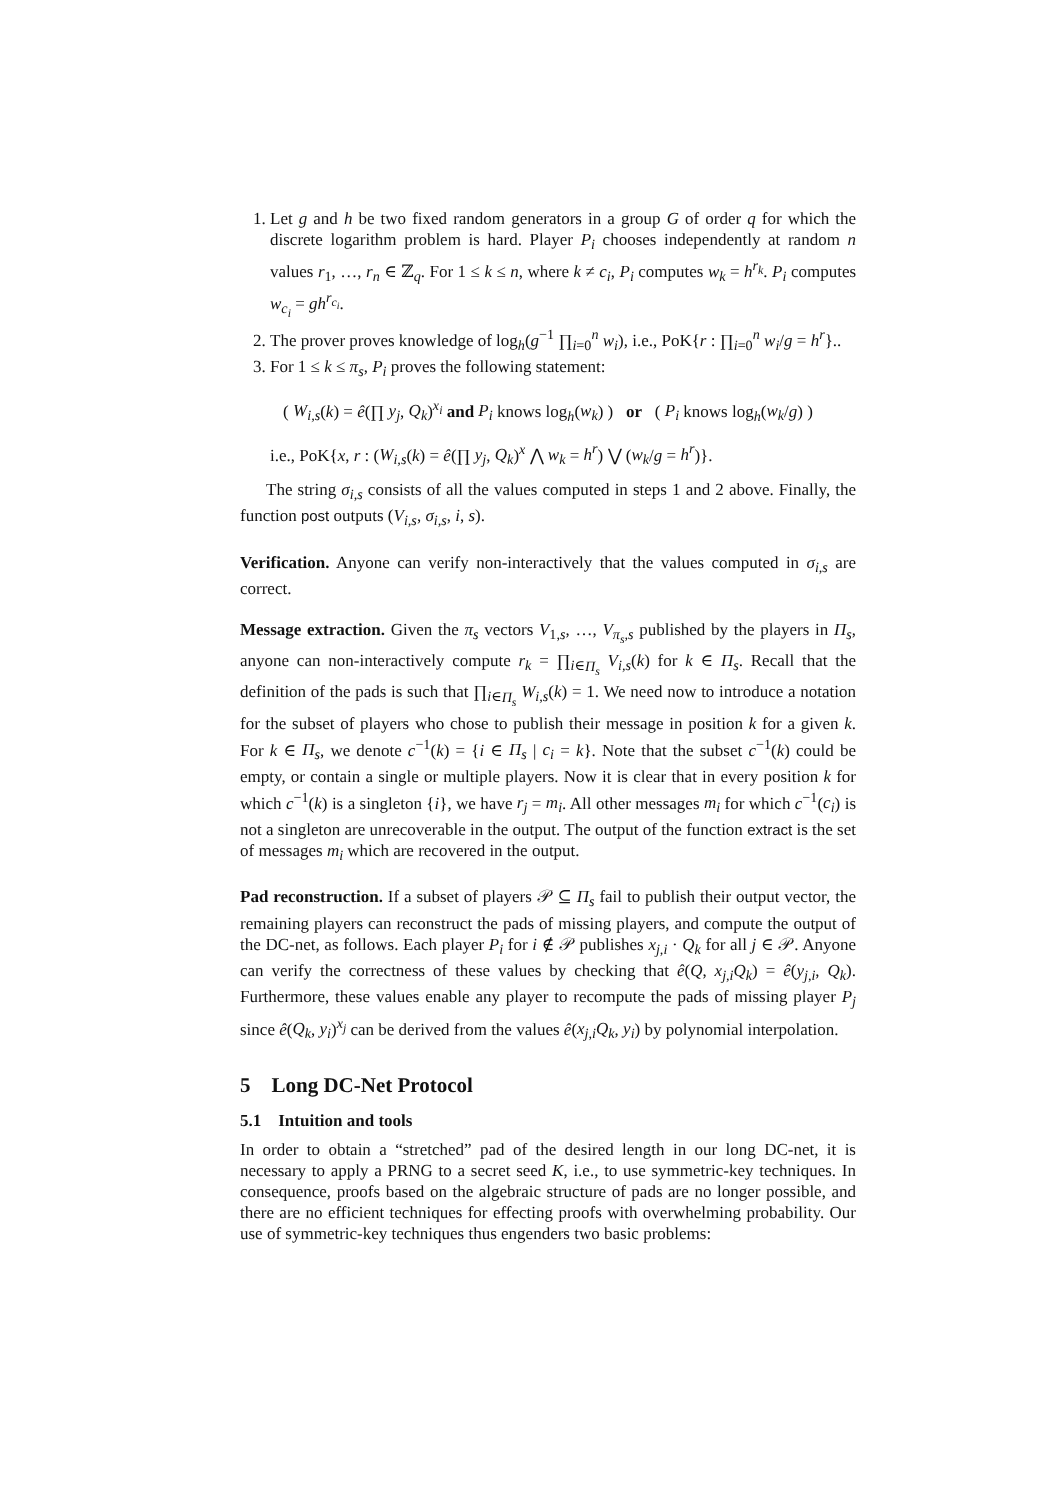1. Let g and h be two fixed random generators in a group G of order q for which the discrete logarithm problem is hard. Player P<sub>i</sub> chooses independently at random n values r<sub>1</sub>, …, r<sub>n</sub> ∈ ℤ<sub>q</sub>. For 1 ≤ k ≤ n, where k ≠ c<sub>i</sub>, P<sub>i</sub> computes w<sub>k</sub> = h<sup>r<sub>k</sub></sup>. P<sub>i</sub> computes w<sub>c<sub>i</sub></sub> = gh<sup>r<sub>c<sub>i</sub></sub></sup>.
2. The prover proves knowledge of log<sub>h</sub>(g<sup>−1</sup> ∏<sub>i=0</sub><sup>n</sup> w<sub>i</sub>), i.e., PoK{r : ∏<sub>i=0</sub><sup>n</sup> w<sub>i</sub>/g = h<sup>r</sup>}..
3. For 1 ≤ k ≤ π<sub>s</sub>, P<sub>i</sub> proves the following statement:
( W<sub>i,s</sub>(k) = ê(∏ y<sub>j</sub>, Q<sub>k</sub>)<sup>x<sub>i</sub></sup> and P<sub>i</sub> knows log<sub>h</sub>(w<sub>k</sub>) ) or ( P<sub>i</sub> knows log<sub>h</sub>(w<sub>k</sub>/g) )
i.e., PoK{x, r : (W<sub>i,s</sub>(k) = ê(∏ y<sub>j</sub>, Q<sub>k</sub>)<sup>x</sup> ⋀ w<sub>k</sub> = h<sup>r</sup>) ⋁ (w<sub>k</sub>/g = h<sup>r</sup>)}.
The string σ<sub>i,s</sub> consists of all the values computed in steps 1 and 2 above. Finally, the function post outputs (V<sub>i,s</sub>, σ<sub>i,s</sub>, i, s).
Verification. Anyone can verify non-interactively that the values computed in σ<sub>i,s</sub> are correct.
Message extraction. Given the π<sub>s</sub> vectors V<sub>1,s</sub>, …, V<sub>π<sub>s</sub>,s</sub> published by the players in Π<sub>s</sub>, anyone can non-interactively compute r<sub>k</sub> = ∏<sub>i∈Π<sub>s</sub></sub> V<sub>i,s</sub>(k) for k ∈ Π<sub>s</sub>. Recall that the definition of the pads is such that ∏<sub>i∈Π<sub>s</sub></sub> W<sub>i,s</sub>(k) = 1. We need now to introduce a notation for the subset of players who chose to publish their message in position k for a given k. For k ∈ Π<sub>s</sub>, we denote c<sup>−1</sup>(k) = {i ∈ Π<sub>s</sub> | c<sub>i</sub> = k}. Note that the subset c<sup>−1</sup>(k) could be empty, or contain a single or multiple players. Now it is clear that in every position k for which c<sup>−1</sup>(k) is a singleton {i}, we have r<sub>j</sub> = m<sub>i</sub>. All other messages m<sub>i</sub> for which c<sup>−1</sup>(c<sub>i</sub>) is not a singleton are unrecoverable in the output. The output of the function extract is the set of messages m<sub>i</sub> which are recovered in the output.
Pad reconstruction. If a subset of players 𝒫 ⊆ Π<sub>s</sub> fail to publish their output vector, the remaining players can reconstruct the pads of missing players, and compute the output of the DC-net, as follows. Each player P<sub>i</sub> for i ∉ 𝒫 publishes x<sub>j,i</sub> · Q<sub>k</sub> for all j ∈ 𝒫. Anyone can verify the correctness of these values by checking that ê(Q, x<sub>j,i</sub>Q<sub>k</sub>) = ê(y<sub>j,i</sub>, Q<sub>k</sub>). Furthermore, these values enable any player to recompute the pads of missing player P<sub>j</sub> since ê(Q<sub>k</sub>, y<sub>i</sub>)<sup>x<sub>j</sub></sup> can be derived from the values ê(x<sub>j,i</sub>Q<sub>k</sub>, y<sub>i</sub>) by polynomial interpolation.
5 Long DC-Net Protocol
5.1 Intuition and tools
In order to obtain a “stretched” pad of the desired length in our long DC-net, it is necessary to apply a PRNG to a secret seed K, i.e., to use symmetric-key techniques. In consequence, proofs based on the algebraic structure of pads are no longer possible, and there are no efficient techniques for effecting proofs with overwhelming probability. Our use of symmetric-key techniques thus engenders two basic problems: